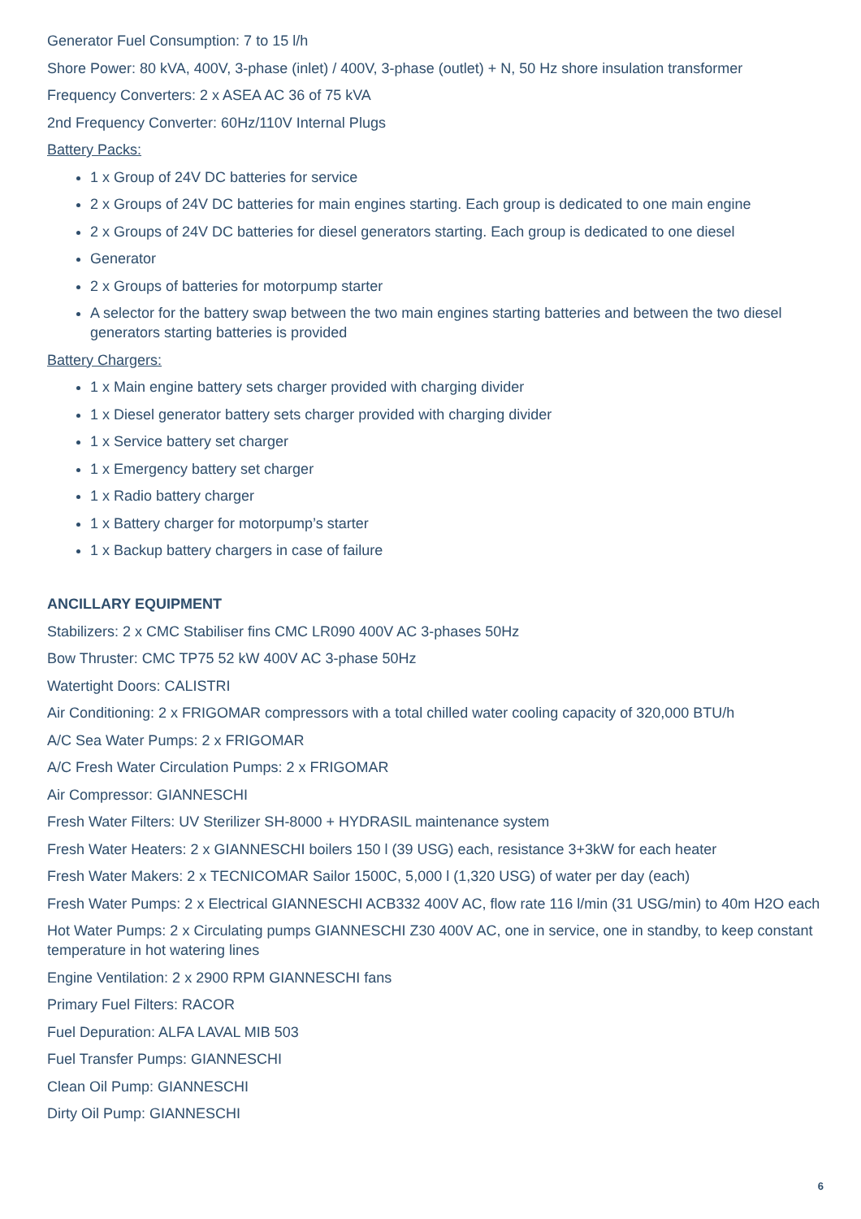Generator Fuel Consumption: 7 to 15 l/h
Shore Power: 80 kVA, 400V, 3-phase (inlet) / 400V, 3-phase (outlet) + N, 50 Hz shore insulation transformer
Frequency Converters: 2 x ASEA AC 36 of 75 kVA
2nd Frequency Converter: 60Hz/110V Internal Plugs
Battery Packs:
1 x Group of 24V DC batteries for service
2 x Groups of 24V DC batteries for main engines starting. Each group is dedicated to one main engine
2 x Groups of 24V DC batteries for diesel generators starting. Each group is dedicated to one diesel
Generator
2 x Groups of batteries for motorpump starter
A selector for the battery swap between the two main engines starting batteries and between the two diesel generators starting batteries is provided
Battery Chargers:
1 x Main engine battery sets charger provided with charging divider
1 x Diesel generator battery sets charger provided with charging divider
1 x Service battery set charger
1 x Emergency battery set charger
1 x Radio battery charger
1 x Battery charger for motorpump’s starter
1 x Backup battery chargers in case of failure
ANCILLARY EQUIPMENT
Stabilizers: 2 x CMC Stabiliser fins CMC LR090 400V AC 3-phases 50Hz
Bow Thruster: CMC TP75 52 kW 400V AC 3-phase 50Hz
Watertight Doors: CALISTRI
Air Conditioning: 2 x FRIGOMAR compressors with a total chilled water cooling capacity of 320,000 BTU/h
A/C Sea Water Pumps: 2 x FRIGOMAR
A/C Fresh Water Circulation Pumps: 2 x FRIGOMAR
Air Compressor: GIANNESCHI
Fresh Water Filters: UV Sterilizer SH-8000 + HYDRASIL maintenance system
Fresh Water Heaters: 2 x GIANNESCHI boilers 150 l (39 USG) each, resistance 3+3kW for each heater
Fresh Water Makers: 2 x TECNICOMAR Sailor 1500C, 5,000 l (1,320 USG) of water per day (each)
Fresh Water Pumps: 2 x Electrical GIANNESCHI ACB332 400V AC, flow rate 116 l/min (31 USG/min) to 40m H2O each
Hot Water Pumps: 2 x Circulating pumps GIANNESCHI Z30 400V AC, one in service, one in standby, to keep constant temperature in hot watering lines
Engine Ventilation: 2 x 2900 RPM GIANNESCHI fans
Primary Fuel Filters: RACOR
Fuel Depuration: ALFA LAVAL MIB 503
Fuel Transfer Pumps: GIANNESCHI
Clean Oil Pump: GIANNESCHI
Dirty Oil Pump: GIANNESCHI
6